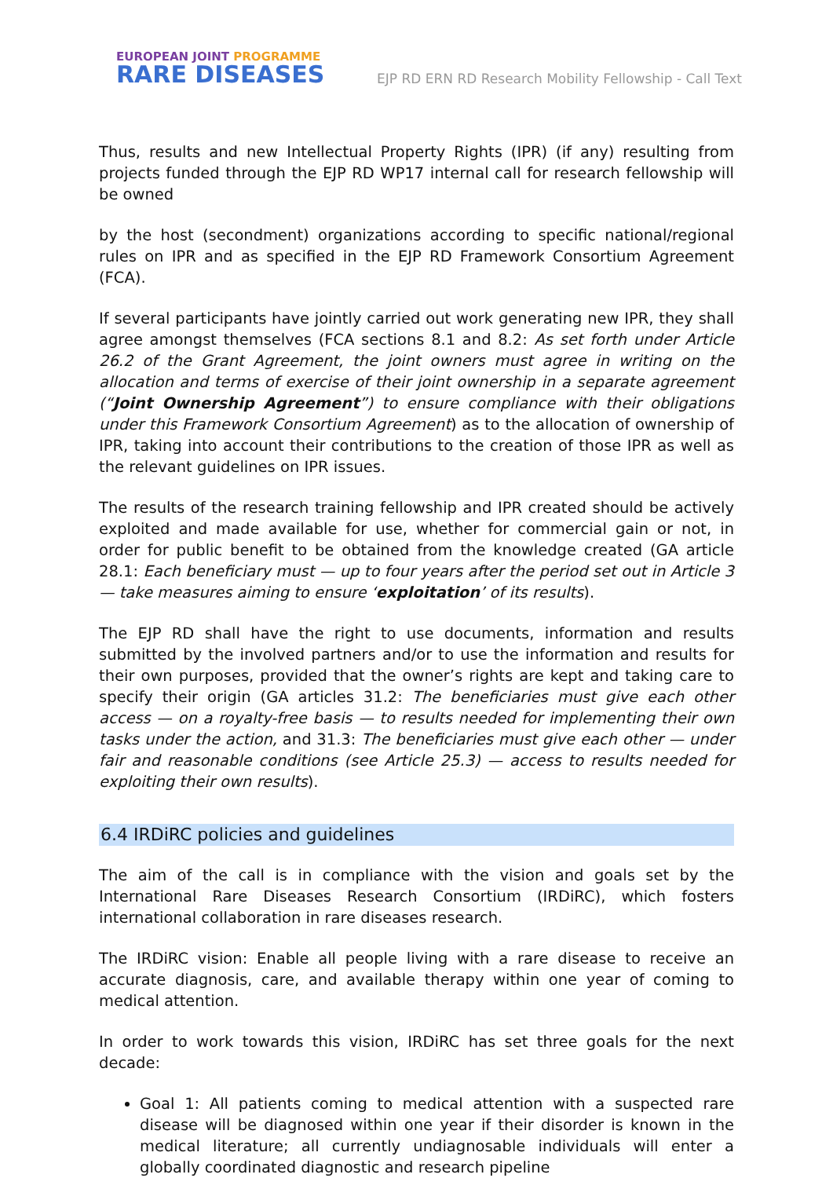EUROPEAN JOINT PROGRAMME
RARE DISEASES
EJP RD ERN RD Research Mobility Fellowship - Call Text
Thus, results and new Intellectual Property Rights (IPR) (if any) resulting from projects funded through the EJP RD WP17 internal call for research fellowship will be owned
by the host (secondment) organizations according to specific national/regional rules on IPR and as specified in the EJP RD Framework Consortium Agreement (FCA).
If several participants have jointly carried out work generating new IPR, they shall agree amongst themselves (FCA sections 8.1 and 8.2: As set forth under Article 26.2 of the Grant Agreement, the joint owners must agree in writing on the allocation and terms of exercise of their joint ownership in a separate agreement (“Joint Ownership Agreement”) to ensure compliance with their obligations under this Framework Consortium Agreement) as to the allocation of ownership of IPR, taking into account their contributions to the creation of those IPR as well as the relevant guidelines on IPR issues.
The results of the research training fellowship and IPR created should be actively exploited and made available for use, whether for commercial gain or not, in order for public benefit to be obtained from the knowledge created (GA article 28.1: Each beneficiary must — up to four years after the period set out in Article 3 — take measures aiming to ensure ‘exploitation’ of its results).
The EJP RD shall have the right to use documents, information and results submitted by the involved partners and/or to use the information and results for their own purposes, provided that the owner’s rights are kept and taking care to specify their origin (GA articles 31.2: The beneficiaries must give each other access — on a royalty-free basis — to results needed for implementing their own tasks under the action, and 31.3: The beneficiaries must give each other — under fair and reasonable conditions (see Article 25.3) — access to results needed for exploiting their own results).
6.4 IRDiRC policies and guidelines
The aim of the call is in compliance with the vision and goals set by the International Rare Diseases Research Consortium (IRDiRC), which fosters international collaboration in rare diseases research.
The IRDiRC vision: Enable all people living with a rare disease to receive an accurate diagnosis, care, and available therapy within one year of coming to medical attention.
In order to work towards this vision, IRDiRC has set three goals for the next decade:
Goal 1: All patients coming to medical attention with a suspected rare disease will be diagnosed within one year if their disorder is known in the medical literature; all currently undiagnosable individuals will enter a globally coordinated diagnostic and research pipeline